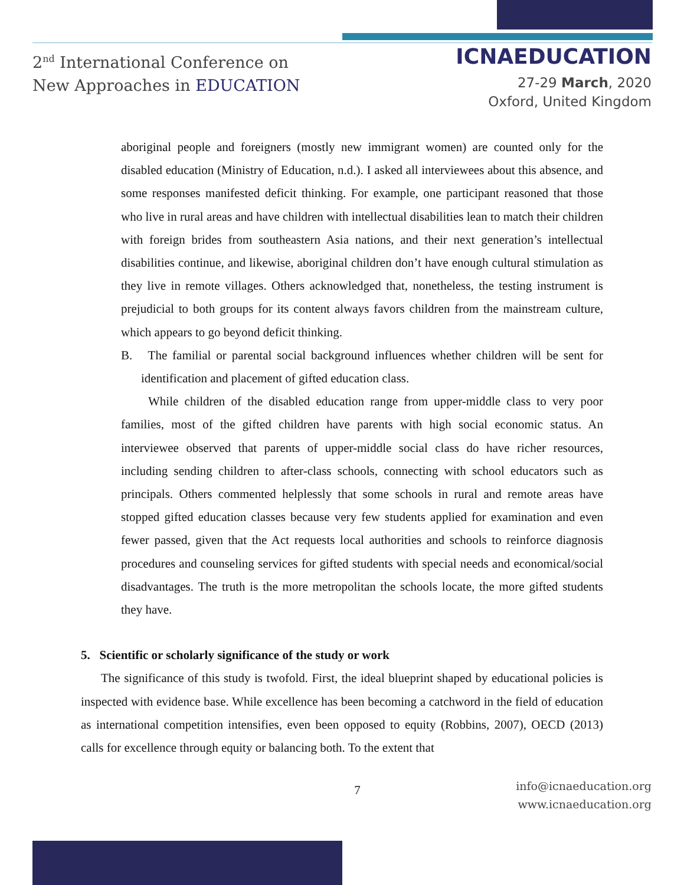2<sup>nd</sup> International Conference on
New Approaches in EDUCATION
ICNAEDUCATION
27-29 March, 2020
Oxford, United Kingdom
aboriginal people and foreigners (mostly new immigrant women) are counted only for the disabled education (Ministry of Education, n.d.). I asked all interviewees about this absence, and some responses manifested deficit thinking. For example, one participant reasoned that those who live in rural areas and have children with intellectual disabilities lean to match their children with foreign brides from southeastern Asia nations, and their next generation’s intellectual disabilities continue, and likewise, aboriginal children don’t have enough cultural stimulation as they live in remote villages. Others acknowledged that, nonetheless, the testing instrument is prejudicial to both groups for its content always favors children from the mainstream culture, which appears to go beyond deficit thinking.
B. The familial or parental social background influences whether children will be sent for identification and placement of gifted education class.
While children of the disabled education range from upper-middle class to very poor families, most of the gifted children have parents with high social economic status. An interviewee observed that parents of upper-middle social class do have richer resources, including sending children to after-class schools, connecting with school educators such as principals. Others commented helplessly that some schools in rural and remote areas have stopped gifted education classes because very few students applied for examination and even fewer passed, given that the Act requests local authorities and schools to reinforce diagnosis procedures and counseling services for gifted students with special needs and economical/social disadvantages. The truth is the more metropolitan the schools locate, the more gifted students they have.
5. Scientific or scholarly significance of the study or work
The significance of this study is twofold. First, the ideal blueprint shaped by educational policies is inspected with evidence base. While excellence has been becoming a catchword in the field of education as international competition intensifies, even been opposed to equity (Robbins, 2007), OECD (2013) calls for excellence through equity or balancing both. To the extent that
7
info@icnaeducation.org
www.icnaeducation.org